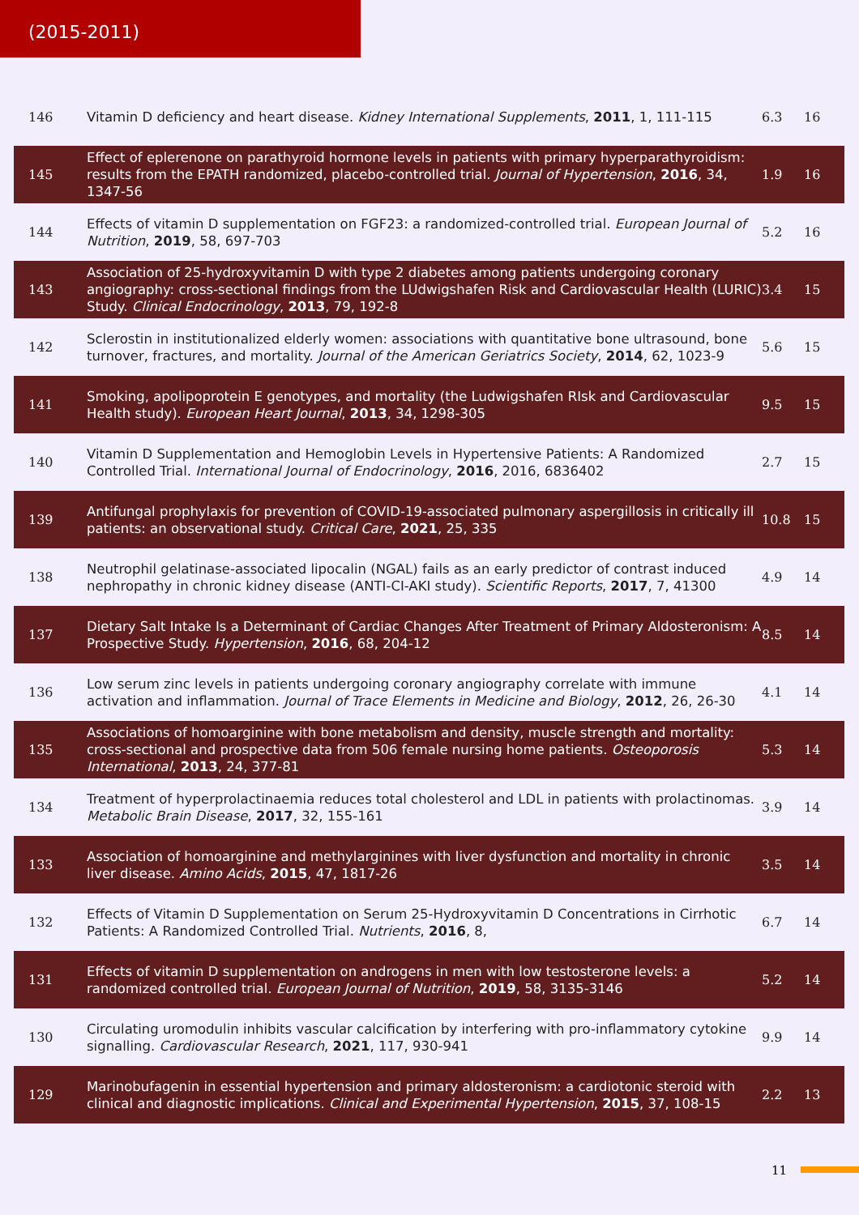(2015-2011)
| 146 | Vitamin D deficiency and heart disease. Kidney International Supplements , 2011 , 1, 111-115 | 6.3 | 16 |
| 145 | Effect of eplerenone on parathyroid hormone levels in patients with primary hyperparathyroidism: results from the EPATH randomized, placebo-controlled trial. Journal of Hypertension , 2016 , 34, 1347-56 | 1.9 | 16 |
| 144 | Effects of vitamin D supplementation on FGF23: a randomized-controlled trial. European Journal of Nutrition , 2019 , 58, 697-703 | 5.2 | 16 |
| 143 | Association of 25-hydroxyvitamin D with type 2 diabetes among patients undergoing coronary angiography: cross-sectional findings from the LUdwigshafen Risk and Cardiovascular Health (LURIC) Study. Clinical Endocrinology , 2013 , 79, 192-8 | 3.4 | 15 |
| 142 | Sclerostin in institutionalized elderly women: associations with quantitative bone ultrasound, bone turnover, fractures, and mortality. Journal of the American Geriatrics Society , 2014 , 62, 1023-9 | 5.6 | 15 |
| 141 | Smoking, apolipoprotein E genotypes, and mortality (the Ludwigshafen RIsk and Cardiovascular Health study). European Heart Journal , 2013 , 34, 1298-305 | 9.5 | 15 |
| 140 | Vitamin D Supplementation and Hemoglobin Levels in Hypertensive Patients: A Randomized Controlled Trial. International Journal of Endocrinology , 2016 , 2016, 6836402 | 2.7 | 15 |
| 139 | Antifungal prophylaxis for prevention of COVID-19-associated pulmonary aspergillosis in critically ill patients: an observational study. Critical Care , 2021 , 25, 335 | 10.8 | 15 |
| 138 | Neutrophil gelatinase-associated lipocalin (NGAL) fails as an early predictor of contrast induced nephropathy in chronic kidney disease (ANTI-CI-AKI study). Scientific Reports , 2017 , 7, 41300 | 4.9 | 14 |
| 137 | Dietary Salt Intake Is a Determinant of Cardiac Changes After Treatment of Primary Aldosteronism: A Prospective Study. Hypertension , 2016 , 68, 204-12 | 8.5 | 14 |
| 136 | Low serum zinc levels in patients undergoing coronary angiography correlate with immune activation and inflammation. Journal of Trace Elements in Medicine and Biology , 2012 , 26, 26-30 | 4.1 | 14 |
| 135 | Associations of homoarginine with bone metabolism and density, muscle strength and mortality: cross-sectional and prospective data from 506 female nursing home patients. Osteoporosis International , 2013 , 24, 377-81 | 5.3 | 14 |
| 134 | Treatment of hyperprolactinaemia reduces total cholesterol and LDL in patients with prolactinomas. Metabolic Brain Disease , 2017 , 32, 155-161 | 3.9 | 14 |
| 133 | Association of homoarginine and methylarginines with liver dysfunction and mortality in chronic liver disease. Amino Acids , 2015 , 47, 1817-26 | 3.5 | 14 |
| 132 | Effects of Vitamin D Supplementation on Serum 25-Hydroxyvitamin D Concentrations in Cirrhotic Patients: A Randomized Controlled Trial. Nutrients , 2016 , 8, | 6.7 | 14 |
| 131 | Effects of vitamin D supplementation on androgens in men with low testosterone levels: a randomized controlled trial. European Journal of Nutrition , 2019 , 58, 3135-3146 | 5.2 | 14 |
| 130 | Circulating uromodulin inhibits vascular calcification by interfering with pro-inflammatory cytokine signalling. Cardiovascular Research , 2021 , 117, 930-941 | 9.9 | 14 |
| 129 | Marinobufagenin in essential hypertension and primary aldosteronism: a cardiotonic steroid with clinical and diagnostic implications. Clinical and Experimental Hypertension , 2015 , 37, 108-15 | 2.2 | 13 |
11